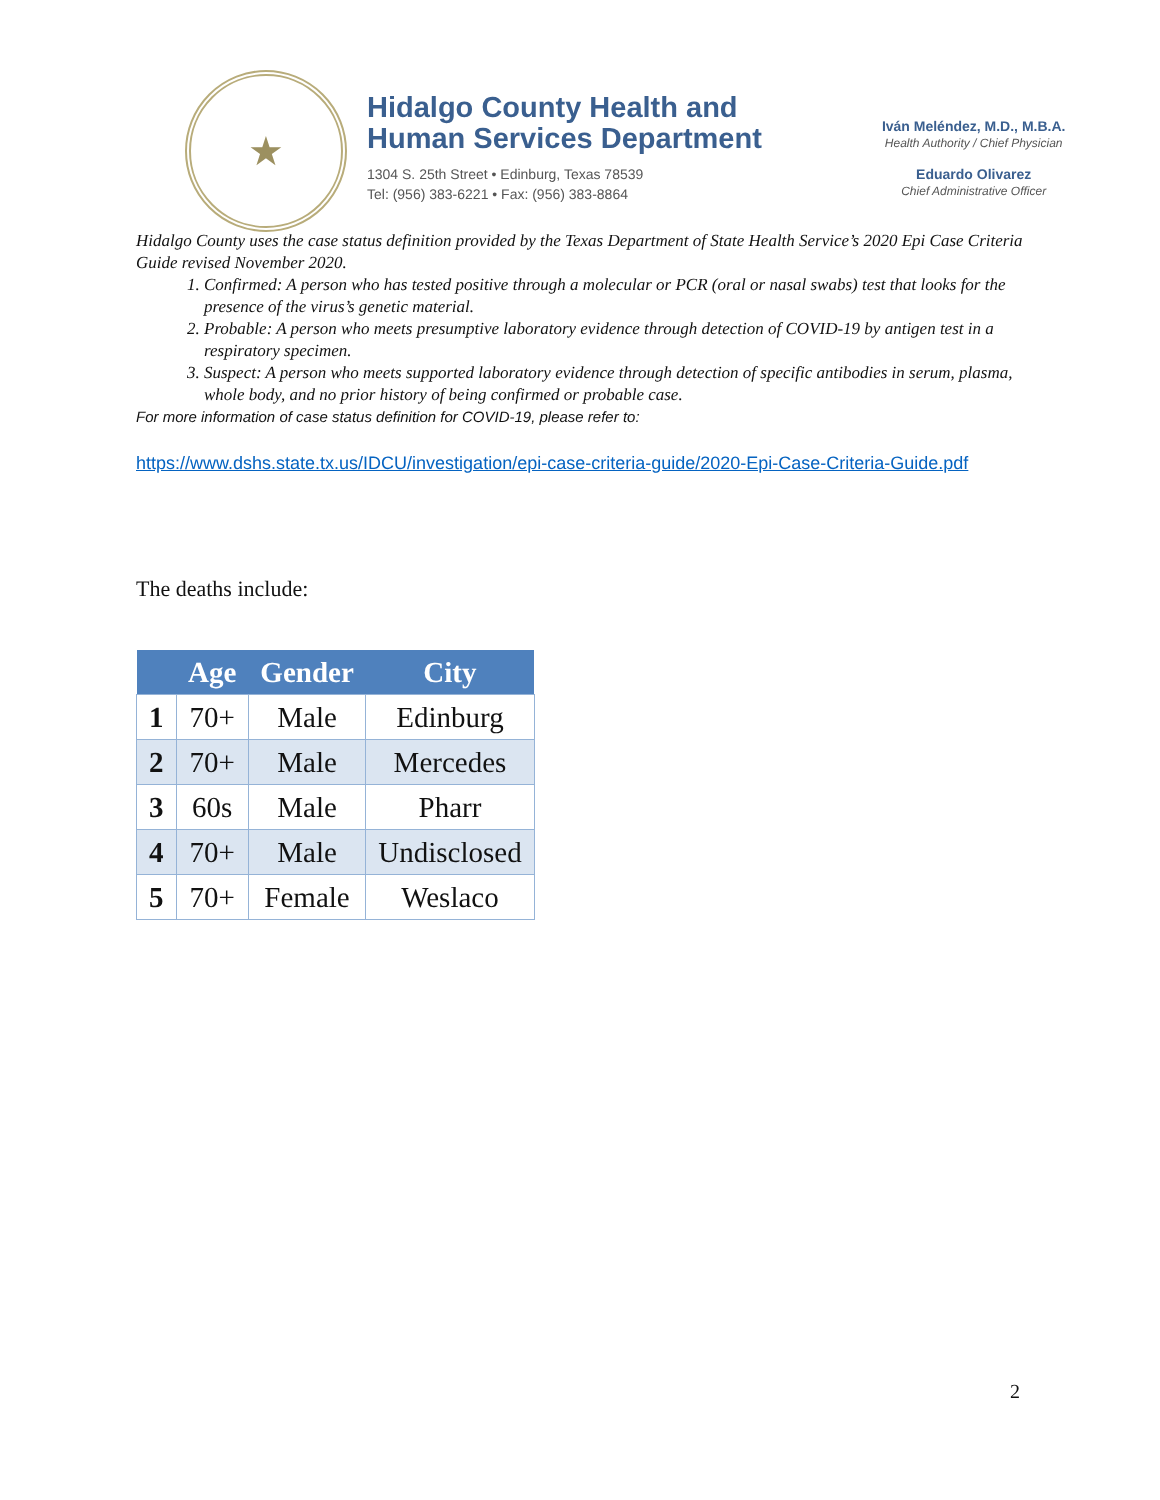★
Hidalgo County Health and
Human Services Department
1304 S. 25th Street • Edinburg, Texas 78539
Tel: (956) 383-6221 • Fax: (956) 383-8864
Iván Meléndez, M.D., M.B.A.
Health Authority / Chief Physician
Eduardo Olivarez
Chief Administrative Officer
Hidalgo County uses the case status definition provided by the Texas Department of State Health Service’s 2020 Epi Case Criteria Guide revised November 2020.
1. Confirmed: A person who has tested positive through a molecular or PCR (oral or nasal swabs) test that looks for the presence of the virus’s genetic material.
2. Probable: A person who meets presumptive laboratory evidence through detection of COVID-19 by antigen test in a respiratory specimen.
3. Suspect: A person who meets supported laboratory evidence through detection of specific antibodies in serum, plasma, whole body, and no prior history of being confirmed or probable case.
For more information of case status definition for COVID-19, please refer to:
https://www.dshs.state.tx.us/IDCU/investigation/epi-case-criteria-guide/2020-Epi-Case-Criteria-Guide.pdf
The deaths include:
| | Age | Gender | City |
| --- | --- | --- | --- |
| 1 | 70+ | Male | Edinburg |
| 2 | 70+ | Male | Mercedes |
| 3 | 60s | Male | Pharr |
| 4 | 70+ | Male | Undisclosed |
| 5 | 70+ | Female | Weslaco |
2